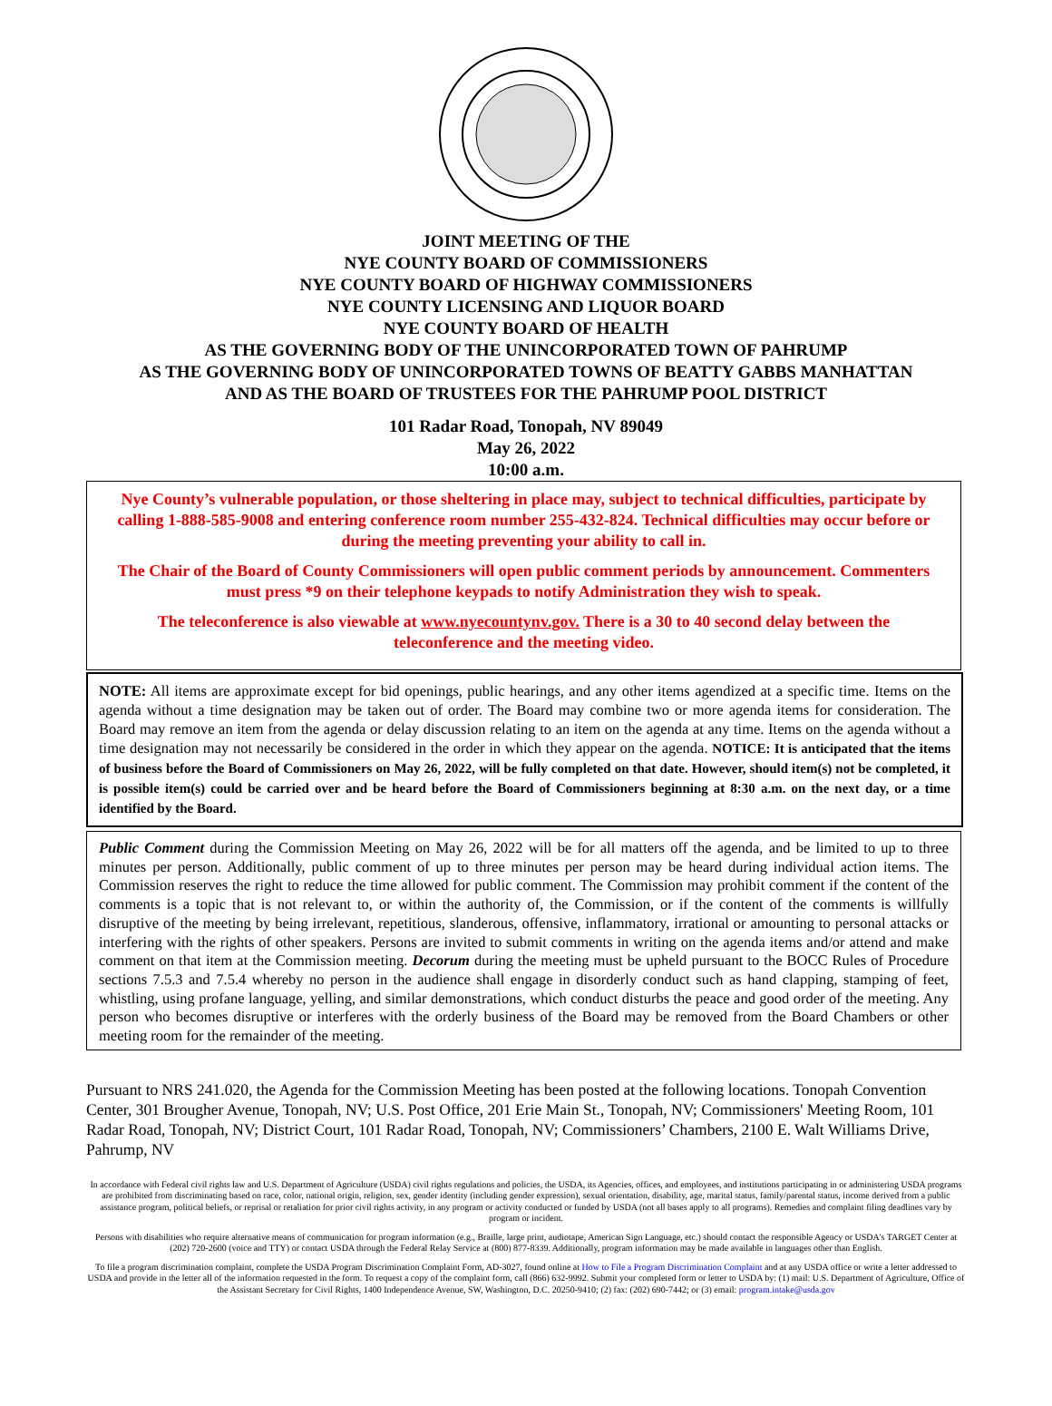JOINT MEETING OF THE
NYE COUNTY BOARD OF COMMISSIONERS
NYE COUNTY BOARD OF HIGHWAY COMMISSIONERS
NYE COUNTY LICENSING AND LIQUOR BOARD
NYE COUNTY BOARD OF HEALTH
AS THE GOVERNING BODY OF THE UNINCORPORATED TOWN OF PAHRUMP
AS THE GOVERNING BODY OF UNINCORPORATED TOWNS OF BEATTY GABBS MANHATTAN
AND AS THE BOARD OF TRUSTEES FOR THE PAHRUMP POOL DISTRICT
101 Radar Road, Tonopah, NV 89049
May 26, 2022
10:00 a.m.
Nye County’s vulnerable population, or those sheltering in place may, subject to technical difficulties, participate by calling 1-888-585-9008 and entering conference room number 255-432-824. Technical difficulties may occur before or during the meeting preventing your ability to call in.
The Chair of the Board of County Commissioners will open public comment periods by announcement. Commenters must press *9 on their telephone keypads to notify Administration they wish to speak.
The teleconference is also viewable at www.nyecountynv.gov. There is a 30 to 40 second delay between the teleconference and the meeting video.
NOTE: All items are approximate except for bid openings, public hearings, and any other items agendized at a specific time. Items on the agenda without a time designation may be taken out of order. The Board may combine two or more agenda items for consideration. The Board may remove an item from the agenda or delay discussion relating to an item on the agenda at any time. Items on the agenda without a time designation may not necessarily be considered in the order in which they appear on the agenda. NOTICE: It is anticipated that the items of business before the Board of Commissioners on May 26, 2022, will be fully completed on that date. However, should item(s) not be completed, it is possible item(s) could be carried over and be heard before the Board of Commissioners beginning at 8:30 a.m. on the next day, or a time identified by the Board.
Public Comment during the Commission Meeting on May 26, 2022 will be for all matters off the agenda, and be limited to up to three minutes per person. Additionally, public comment of up to three minutes per person may be heard during individual action items. The Commission reserves the right to reduce the time allowed for public comment. The Commission may prohibit comment if the content of the comments is a topic that is not relevant to, or within the authority of, the Commission, or if the content of the comments is willfully disruptive of the meeting by being irrelevant, repetitious, slanderous, offensive, inflammatory, irrational or amounting to personal attacks or interfering with the rights of other speakers. Persons are invited to submit comments in writing on the agenda items and/or attend and make comment on that item at the Commission meeting. Decorum during the meeting must be upheld pursuant to the BOCC Rules of Procedure sections 7.5.3 and 7.5.4 whereby no person in the audience shall engage in disorderly conduct such as hand clapping, stamping of feet, whistling, using profane language, yelling, and similar demonstrations, which conduct disturbs the peace and good order of the meeting. Any person who becomes disruptive or interferes with the orderly business of the Board may be removed from the Board Chambers or other meeting room for the remainder of the meeting.
Pursuant to NRS 241.020, the Agenda for the Commission Meeting has been posted at the following locations. Tonopah Convention Center, 301 Brougher Avenue, Tonopah, NV; U.S. Post Office, 201 Erie Main St., Tonopah, NV; Commissioners' Meeting Room, 101 Radar Road, Tonopah, NV; District Court, 101 Radar Road, Tonopah, NV; Commissioners’ Chambers, 2100 E. Walt Williams Drive, Pahrump, NV
In accordance with Federal civil rights law and U.S. Department of Agriculture (USDA) civil rights regulations and policies, the USDA, its Agencies, offices, and employees, and institutions participating in or administering USDA programs are prohibited from discriminating based on race, color, national origin, religion, sex, gender identity (including gender expression), sexual orientation, disability, age, marital status, family/parental status, income derived from a public assistance program, political beliefs, or reprisal or retaliation for prior civil rights activity, in any program or activity conducted or funded by USDA (not all bases apply to all programs). Remedies and complaint filing deadlines vary by program or incident.
Persons with disabilities who require alternative means of communication for program information (e.g., Braille, large print, audiotape, American Sign Language, etc.) should contact the responsible Agency or USDA's TARGET Center at (202) 720-2600 (voice and TTY) or contact USDA through the Federal Relay Service at (800) 877-8339. Additionally, program information may be made available in languages other than English.
To file a program discrimination complaint, complete the USDA Program Discrimination Complaint Form, AD-3027, found online at How to File a Program Discrimination Complaint and at any USDA office or write a letter addressed to USDA and provide in the letter all of the information requested in the form. To request a copy of the complaint form, call (866) 632-9992. Submit your completed form or letter to USDA by: (1) mail: U.S. Department of Agriculture, Office of the Assistant Secretary for Civil Rights, 1400 Independence Avenue, SW, Washington, D.C. 20250-9410; (2) fax: (202) 690-7442; or (3) email: program.intake@usda.gov